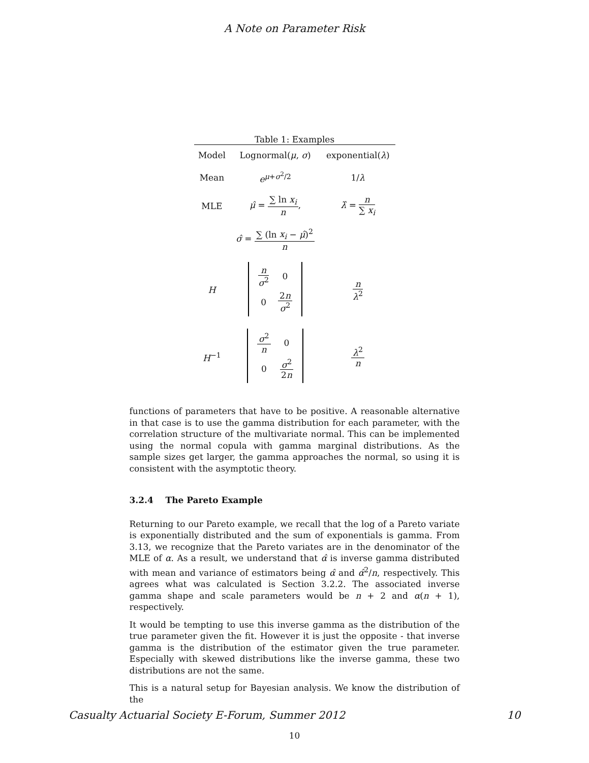A Note on Parameter Risk
Table 1: Examples
| Model | Lognormal( μ , σ ) | exponential( λ ) |
| Mean | e<sup>μ+σ<sup>2</sup>/2</sup> | 1/ λ |
| MLE | μ̂ = ∑ ln x<sub>i</sub> n , | λ̂ = n ∑ x<sub>i</sub> |
| | σ̂ = ∑ (ln x<sub>i</sub> − μ̂ )<sup>2</sup> n | |
| H | / n σ<sup>2</sup> / 0 / / 0 / 2 n σ<sup>2</sup> / | n λ<sup>2</sup> |
| H<sup>−1</sup> | / σ<sup>2</sup> n / 0 / / 0 / σ<sup>2</sup> 2 n / | λ<sup>2</sup> n |
functions of parameters that have to be positive. A reasonable alternative in that case is to use the gamma distribution for each parameter, with the correlation structure of the multivariate normal. This can be implemented using the normal copula with gamma marginal distributions. As the sample sizes get larger, the gamma approaches the normal, so using it is consistent with the asymptotic theory.
3.2.4 The Pareto Example
Returning to our Pareto example, we recall that the log of a Pareto variate is exponentially distributed and the sum of exponentials is gamma. From 3.13, we recognize that the Pareto variates are in the denominator of the MLE of α. As a result, we understand that α̂ is inverse gamma distributed with mean and variance of estimators being α̂ and α̂<sup>2</sup>/n, respectively. This agrees what was calculated is Section 3.2.2. The associated inverse gamma shape and scale parameters would be n + 2 and α(n + 1), respectively.
It would be tempting to use this inverse gamma as the distribution of the true parameter given the fit. However it is just the opposite - that inverse gamma is the distribution of the estimator given the true parameter. Especially with skewed distributions like the inverse gamma, these two distributions are not the same.
This is a natural setup for Bayesian analysis. We know the distribution of the
10
Casualty Actuarial Society E-Forum, Summer 2012 10